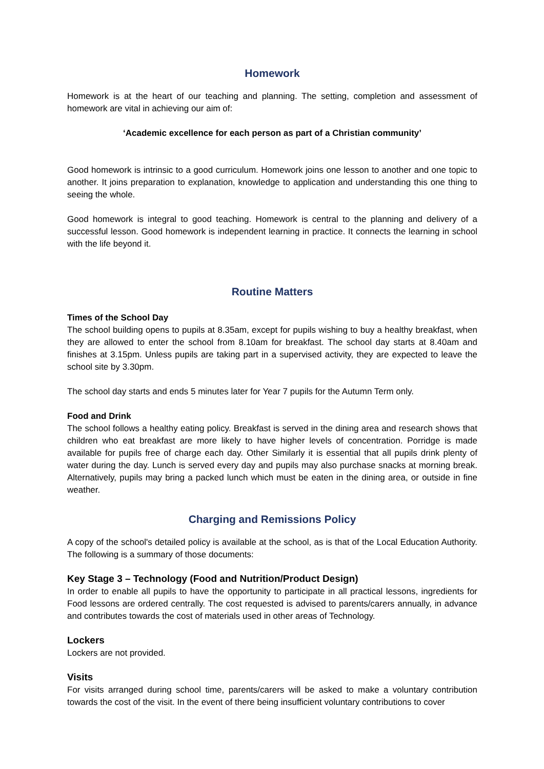Homework
Homework is at the heart of our teaching and planning. The setting, completion and assessment of homework are vital in achieving our aim of:
‘Academic excellence for each person as part of a Christian community’
Good homework is intrinsic to a good curriculum. Homework joins one lesson to another and one topic to another. It joins preparation to explanation, knowledge to application and understanding this one thing to seeing the whole.
Good homework is integral to good teaching. Homework is central to the planning and delivery of a successful lesson. Good homework is independent learning in practice. It connects the learning in school with the life beyond it.
Routine Matters
Times of the School Day
The school building opens to pupils at 8.35am, except for pupils wishing to buy a healthy breakfast, when they are allowed to enter the school from 8.10am for breakfast. The school day starts at 8.40am and finishes at 3.15pm. Unless pupils are taking part in a supervised activity, they are expected to leave the school site by 3.30pm.
The school day starts and ends 5 minutes later for Year 7 pupils for the Autumn Term only.
Food and Drink
The school follows a healthy eating policy. Breakfast is served in the dining area and research shows that children who eat breakfast are more likely to have higher levels of concentration. Porridge is made available for pupils free of charge each day. Other Similarly it is essential that all pupils drink plenty of water during the day. Lunch is served every day and pupils may also purchase snacks at morning break. Alternatively, pupils may bring a packed lunch which must be eaten in the dining area, or outside in fine weather.
Charging and Remissions Policy
A copy of the school's detailed policy is available at the school, as is that of the Local Education Authority. The following is a summary of those documents:
Key Stage 3 – Technology (Food and Nutrition/Product Design)
In order to enable all pupils to have the opportunity to participate in all practical lessons, ingredients for Food lessons are ordered centrally. The cost requested is advised to parents/carers annually, in advance and contributes towards the cost of materials used in other areas of Technology.
Lockers
Lockers are not provided.
Visits
For visits arranged during school time, parents/carers will be asked to make a voluntary contribution towards the cost of the visit. In the event of there being insufficient voluntary contributions to cover